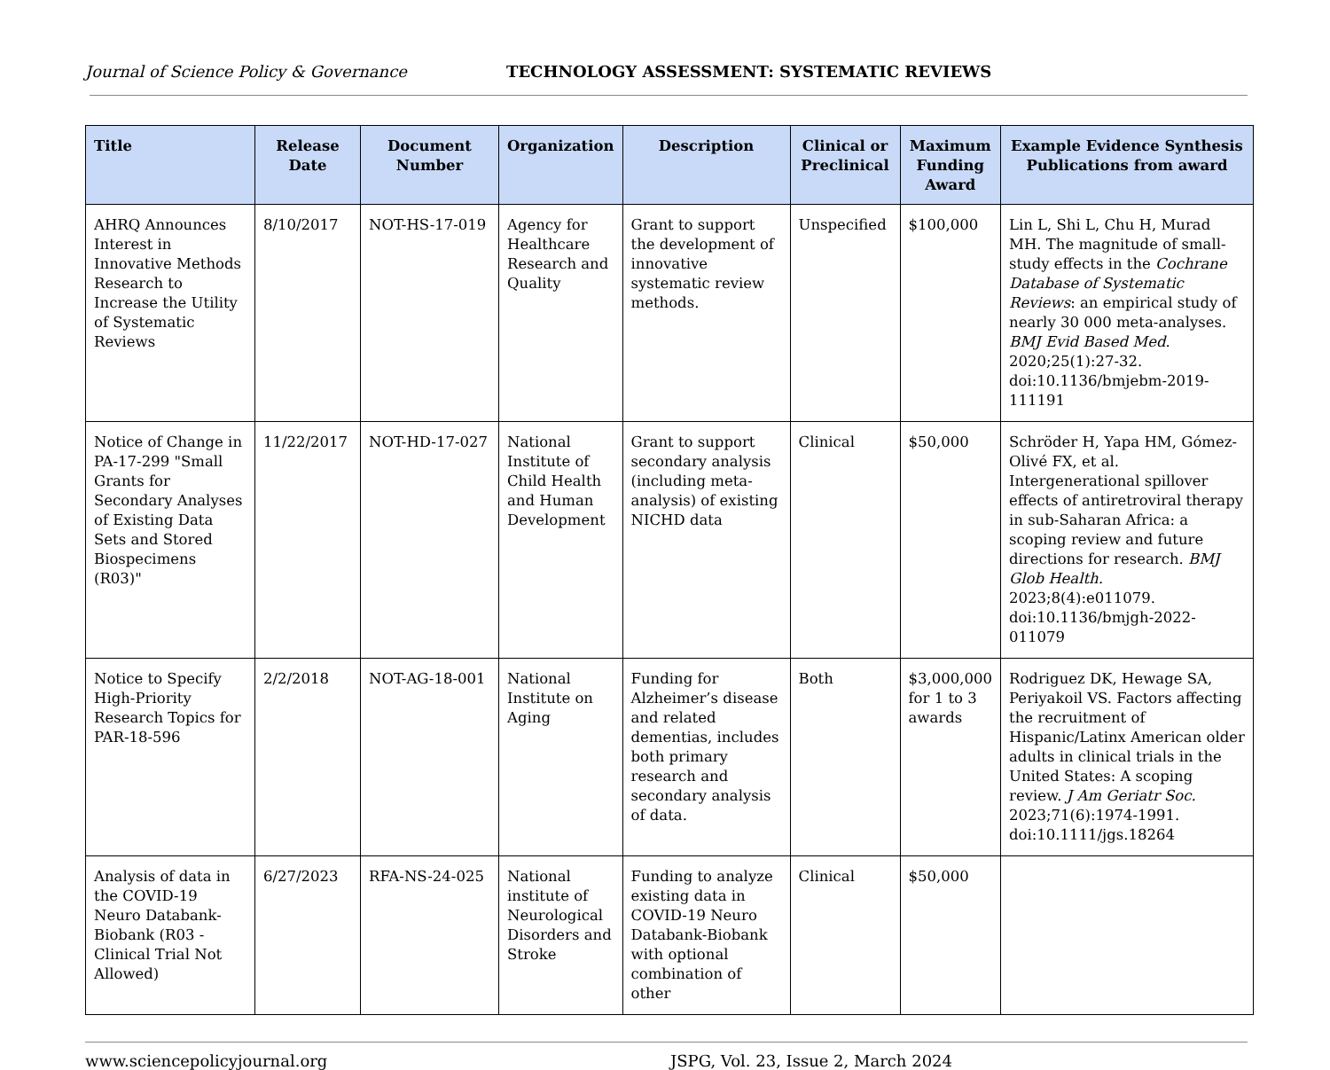Journal of Science Policy & Governance TECHNOLOGY ASSESSMENT: SYSTEMATIC REVIEWS
| Title | Release Date | Document Number | Organization | Description | Clinical or Preclinical | Maximum Funding Award | Example Evidence Synthesis Publications from award |
| --- | --- | --- | --- | --- | --- | --- | --- |
| AHRQ Announces Interest in Innovative Methods Research to Increase the Utility of Systematic Reviews | 8/10/2017 | NOT-HS-17-019 | Agency for Healthcare Research and Quality | Grant to support the development of innovative systematic review methods. | Unspecified | $100,000 | Lin L, Shi L, Chu H, Murad MH. The magnitude of small-study effects in the Cochrane Database of Systematic Reviews : an empirical study of nearly 30 000 meta-analyses. BMJ Evid Based Med . 2020;25(1):27-32. doi:10.1136/bmjebm-2019-111191 |
| Notice of Change in PA-17-299 "Small Grants for Secondary Analyses of Existing Data Sets and Stored Biospecimens (R03)" | 11/22/2017 | NOT-HD-17-027 | National Institute of Child Health and Human Development | Grant to support secondary analysis (including meta-analysis) of existing NICHD data | Clinical | $50,000 | Schröder H, Yapa HM, Gómez-Olivé FX, et al. Intergenerational spillover effects of antiretroviral therapy in sub-Saharan Africa: a scoping review and future directions for research. BMJ Glob Health. 2023;8(4):e011079. doi:10.1136/bmjgh-2022-011079 |
| Notice to Specify High-Priority Research Topics for PAR-18-596 | 2/2/2018 | NOT-AG-18-001 | National Institute on Aging | Funding for Alzheimer’s disease and related dementias, includes both primary research and secondary analysis of data. | Both | $3,000,000 for 1 to 3 awards | Rodriguez DK, Hewage SA, Periyakoil VS. Factors affecting the recruitment of Hispanic/Latinx American older adults in clinical trials in the United States: A scoping review. J Am Geriatr Soc. 2023;71(6):1974-1991. doi:10.1111/jgs.18264 |
| Analysis of data in the COVID-19 Neuro Databank-Biobank (R03 - Clinical Trial Not Allowed) | 6/27/2023 | RFA-NS-24-025 | National institute of Neurological Disorders and Stroke | Funding to analyze existing data in COVID-19 Neuro Databank-Biobank with optional combination of other | Clinical | $50,000 | |
www.sciencepolicyjournal.org JSPG, Vol. 23, Issue 2, March 2024